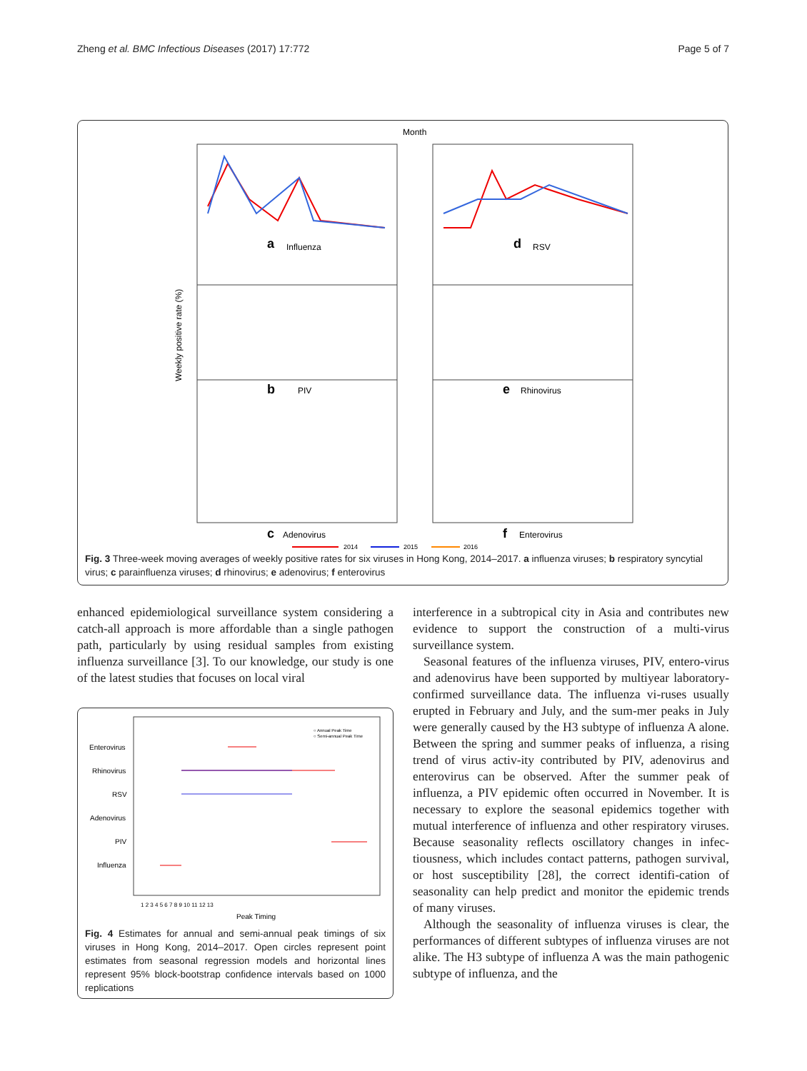Zheng et al. BMC Infectious Diseases (2017) 17:772 Page 5 of 7
Month
a
Influenza
d
RSV
b
PIV
e
Rhinovirus
c
Adenovirus
f
Enterovirus
Weekly positive rate (%)
2014
2015
2016
Fig. 3 Three-week moving averages of weekly positive rates for six viruses in Hong Kong, 2014–2017. a influenza viruses; b respiratory syncytial virus; c parainfluenza viruses; d rhinovirus; e adenovirus; f enterovirus
enhanced epidemiological surveillance system considering a catch-all approach is more affordable than a single pathogen path, particularly by using residual samples from existing influenza surveillance [3]. To our knowledge, our study is one of the latest studies that focuses on local viral
○ Annual Peak Time
○ Semi-annual Peak Time
Enterovirus
Rhinovirus
RSV
Adenovirus
PIV
Influenza
1 2 3 4 5 6 7 8 9 10 11 12 13
Peak Timing
Fig. 4 Estimates for annual and semi-annual peak timings of six viruses in Hong Kong, 2014–2017. Open circles represent point estimates from seasonal regression models and horizontal lines represent 95% block-bootstrap confidence intervals based on 1000 replications
interference in a subtropical city in Asia and contributes new evidence to support the construction of a multi-virus surveillance system.
Seasonal features of the influenza viruses, PIV, entero-virus and adenovirus have been supported by multiyear laboratory-confirmed surveillance data. The influenza vi-ruses usually erupted in February and July, and the sum-mer peaks in July were generally caused by the H3 subtype of influenza A alone. Between the spring and summer peaks of influenza, a rising trend of virus activ-ity contributed by PIV, adenovirus and enterovirus can be observed. After the summer peak of influenza, a PIV epidemic often occurred in November. It is necessary to explore the seasonal epidemics together with mutual interference of influenza and other respiratory viruses. Because seasonality reflects oscillatory changes in infec-tiousness, which includes contact patterns, pathogen survival, or host susceptibility [28], the correct identifi-cation of seasonality can help predict and monitor the epidemic trends of many viruses.
Although the seasonality of influenza viruses is clear, the performances of different subtypes of influenza viruses are not alike. The H3 subtype of influenza A was the main pathogenic subtype of influenza, and the